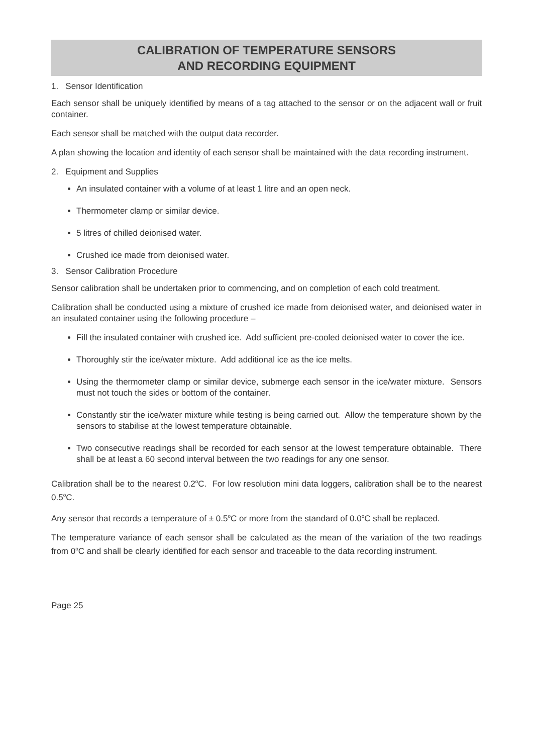CALIBRATION OF TEMPERATURE SENSORS
AND RECORDING EQUIPMENT
1. Sensor Identification
Each sensor shall be uniquely identified by means of a tag attached to the sensor or on the adjacent wall or fruit container.
Each sensor shall be matched with the output data recorder.
A plan showing the location and identity of each sensor shall be maintained with the data recording instrument.
2. Equipment and Supplies
An insulated container with a volume of at least 1 litre and an open neck.
Thermometer clamp or similar device.
5 litres of chilled deionised water.
Crushed ice made from deionised water.
3. Sensor Calibration Procedure
Sensor calibration shall be undertaken prior to commencing, and on completion of each cold treatment.
Calibration shall be conducted using a mixture of crushed ice made from deionised water, and deionised water in an insulated container using the following procedure –
Fill the insulated container with crushed ice. Add sufficient pre-cooled deionised water to cover the ice.
Thoroughly stir the ice/water mixture. Add additional ice as the ice melts.
Using the thermometer clamp or similar device, submerge each sensor in the ice/water mixture. Sensors must not touch the sides or bottom of the container.
Constantly stir the ice/water mixture while testing is being carried out. Allow the temperature shown by the sensors to stabilise at the lowest temperature obtainable.
Two consecutive readings shall be recorded for each sensor at the lowest temperature obtainable. There shall be at least a 60 second interval between the two readings for any one sensor.
Calibration shall be to the nearest 0.2<sup>o</sup>C. For low resolution mini data loggers, calibration shall be to the nearest 0.5<sup>o</sup>C.
Any sensor that records a temperature of ± 0.5<sup>o</sup>C or more from the standard of 0.0<sup>o</sup>C shall be replaced.
The temperature variance of each sensor shall be calculated as the mean of the variation of the two readings from 0<sup>o</sup>C and shall be clearly identified for each sensor and traceable to the data recording instrument.
Page 25